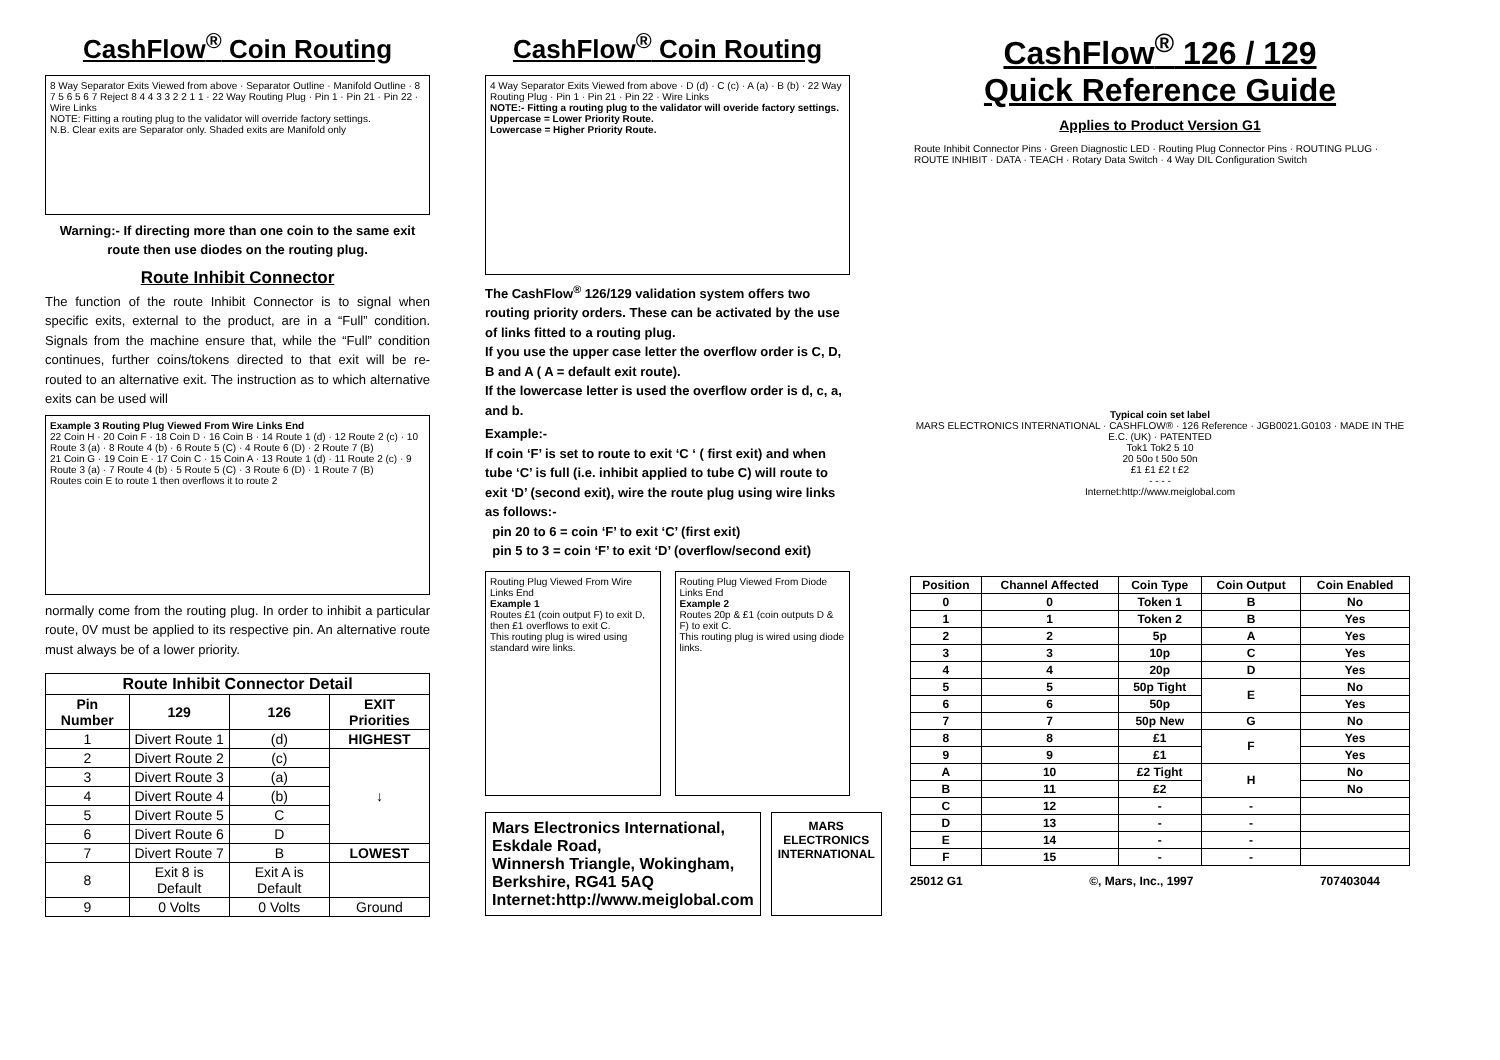CashFlow<sup>®</sup> Coin Routing
8 Way Separator Exits Viewed from above · Separator Outline · Manifold Outline · 8 7 5 6 5 6 7 Reject 8 4 4 3 3 2 2 1 1 · 22 Way Routing Plug · Pin 1 · Pin 21 · Pin 22 · Wire Links
NOTE: Fitting a routing plug to the validator will override factory settings.
N.B. Clear exits are Separator only. Shaded exits are Manifold only
Warning:- If directing more than one coin to the same exit route then use diodes on the routing plug.
Route Inhibit Connector
The function of the route Inhibit Connector is to signal when specific exits, external to the product, are in a “Full” condition. Signals from the machine ensure that, while the “Full” condition continues, further coins/tokens directed to that exit will be re-routed to an alternative exit. The instruction as to which alternative exits can be used will
Example 3 Routing Plug Viewed From Wire Links End
22 Coin H · 20 Coin F · 18 Coin D · 16 Coin B · 14 Route 1 (d) · 12 Route 2 (c) · 10 Route 3 (a) · 8 Route 4 (b) · 6 Route 5 (C) · 4 Route 6 (D) · 2 Route 7 (B)
21 Coin G · 19 Coin E · 17 Coin C · 15 Coin A · 13 Route 1 (d) · 11 Route 2 (c) · 9 Route 3 (a) · 7 Route 4 (b) · 5 Route 5 (C) · 3 Route 6 (D) · 1 Route 7 (B)
Routes coin E to route 1 then overflows it to route 2
normally come from the routing plug. In order to inhibit a particular route, 0V must be applied to its respective pin. An alternative route must always be of a lower priority.
| Route Inhibit Connector Detail | | | |
| --- | --- | --- | --- |
| Pin Number | 129 | 126 | EXIT Priorities |
| 1 | Divert Route 1 | (d) | HIGHEST |
| 2 | Divert Route 2 | (c) | ↓ |
| 3 | Divert Route 3 | (a) | |
| 4 | Divert Route 4 | (b) | |
| 5 | Divert Route 5 | C | |
| 6 | Divert Route 6 | D | |
| 7 | Divert Route 7 | B | LOWEST |
| 8 | Exit 8 is Default | Exit A is Default | |
| 9 | 0 Volts | 0 Volts | Ground |
CashFlow<sup>®</sup> Coin Routing
4 Way Separator Exits Viewed from above · D (d) · C (c) · A (a) · B (b) · 22 Way Routing Plug · Pin 1 · Pin 21 · Pin 22 · Wire Links
NOTE:- Fitting a routing plug to the validator will overide factory settings.
Uppercase = Lower Priority Route.
Lowercase = Higher Priority Route.
The CashFlow<sup>®</sup> 126/129 validation system offers two routing priority orders. These can be activated by the use of links fitted to a routing plug.
If you use the upper case letter the overflow order is C, D, B and A ( A = default exit route).
If the lowercase letter is used the overflow order is d, c, a, and b.
Example:-
If coin ‘F’ is set to route to exit ‘C ‘ ( first exit) and when tube ‘C’ is full (i.e. inhibit applied to tube C) will route to exit ‘D’ (second exit), wire the route plug using wire links as follows:-
pin 20 to 6 = coin ‘F’ to exit ‘C’ (first exit)
pin 5 to 3 = coin ‘F’ to exit ‘D’ (overflow/second exit)
Routing Plug Viewed From Wire Links End
Example 1
Routes £1 (coin output F) to exit D, then £1 overflows to exit C.
This routing plug is wired using standard wire links.
Routing Plug Viewed From Diode Links End
Example 2
Routes 20p & £1 (coin outputs D & F) to exit C.
This routing plug is wired using diode links.
Mars Electronics International,
Eskdale Road,
Winnersh Triangle, Wokingham,
Berkshire, RG41 5AQ
Internet:http://www.meiglobal.com
MARS
ELECTRONICS
INTERNATIONAL
CashFlow<sup>®</sup> 126 / 129
Quick Reference Guide
Applies to Product Version G1
Route Inhibit Connector Pins · Green Diagnostic LED · Routing Plug Connector Pins · ROUTING PLUG · ROUTE INHIBIT · DATA · TEACH · Rotary Data Switch · 4 Way DIL Configuration Switch
Typical coin set label
MARS ELECTRONICS INTERNATIONAL · CASHFLOW® · 126 Reference · JGB0021.G0103 · MADE IN THE E.C. (UK) · PATENTED
Tok1 Tok2 5 10
20 50o t 50o 50n
£1 £1 £2 t £2
- - - -
Internet:http://www.meiglobal.com
| Position | Channel Affected | Coin Type | Coin Output | Coin Enabled |
| --- | --- | --- | --- | --- |
| 0 | 0 | Token 1 | B | No |
| 1 | 1 | Token 2 | B | Yes |
| 2 | 2 | 5p | A | Yes |
| 3 | 3 | 10p | C | Yes |
| 4 | 4 | 20p | D | Yes |
| 5 | 5 | 50p Tight | E | No |
| 6 | 6 | 50p | | Yes |
| 7 | 7 | 50p New | G | No |
| 8 | 8 | £1 | F | Yes |
| 9 | 9 | £1 | | Yes |
| A | 10 | £2 Tight | H | No |
| B | 11 | £2 | | No |
| C | 12 | - | - | |
| D | 13 | - | - | |
| E | 14 | - | - | |
| F | 15 | - | - | |
25012 G1 ©, Mars, Inc., 1997 707403044